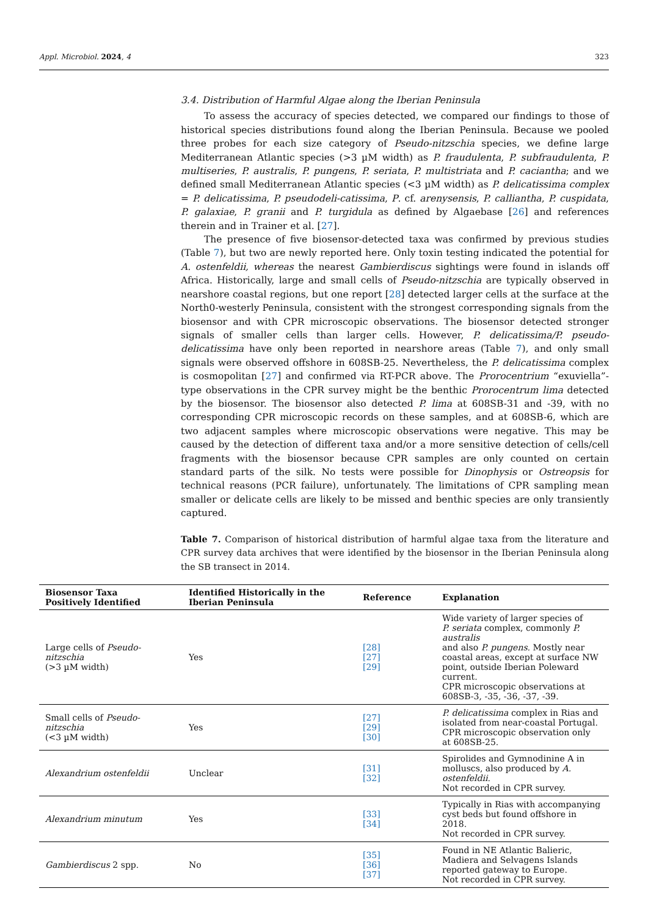Appl. Microbiol. 2024, 4 323
3.4. Distribution of Harmful Algae along the Iberian Peninsula
To assess the accuracy of species detected, we compared our findings to those of historical species distributions found along the Iberian Peninsula. Because we pooled three probes for each size category of Pseudo-nitzschia species, we define large Mediterranean Atlantic species (>3 µM width) as P. fraudulenta, P. subfraudulenta, P. multiseries, P. australis, P. pungens, P. seriata, P. multistriata and P. caciantha; and we defined small Mediterranean Atlantic species (<3 µM width) as P. delicatissima complex = P. delicatissima, P. pseudodeli-catissima, P. cf. arenysensis, P. calliantha, P. cuspidata, P. galaxiae, P. granii and P. turgidula as defined by Algaebase [26] and references therein and in Trainer et al. [27].
The presence of five biosensor-detected taxa was confirmed by previous studies (Table 7), but two are newly reported here. Only toxin testing indicated the potential for A. ostenfeldii, whereas the nearest Gambierdiscus sightings were found in islands off Africa. Historically, large and small cells of Pseudo-nitzschia are typically observed in nearshore coastal regions, but one report [28] detected larger cells at the surface at the North0-westerly Peninsula, consistent with the strongest corresponding signals from the biosensor and with CPR microscopic observations. The biosensor detected stronger signals of smaller cells than larger cells. However, P. delicatissima/P. pseudo-delicatissima have only been reported in nearshore areas (Table 7), and only small signals were observed offshore in 608SB-25. Nevertheless, the P. delicatissima complex is cosmopolitan [27] and confirmed via RT-PCR above. The Prorocentrium “exuviella”-type observations in the CPR survey might be the benthic Prorocentrum lima detected by the biosensor. The biosensor also detected P. lima at 608SB-31 and -39, with no corresponding CPR microscopic records on these samples, and at 608SB-6, which are two adjacent samples where microscopic observations were negative. This may be caused by the detection of different taxa and/or a more sensitive detection of cells/cell fragments with the biosensor because CPR samples are only counted on certain standard parts of the silk. No tests were possible for Dinophysis or Ostreopsis for technical reasons (PCR failure), unfortunately. The limitations of CPR sampling mean smaller or delicate cells are likely to be missed and benthic species are only transiently captured.
Table 7. Comparison of historical distribution of harmful algae taxa from the literature and CPR survey data archives that were identified by the biosensor in the Iberian Peninsula along the SB transect in 2014.
| Biosensor Taxa Positively Identified | Identified Historically in the Iberian Peninsula | Reference | Explanation |
| --- | --- | --- | --- |
| Large cells of Pseudo-nitzschia (>3 µM width) | Yes | [28] [27] [29] | Wide variety of larger species of P. seriata complex, commonly P. australis and also P. pungens. Mostly near coastal areas, except at surface NW point, outside Iberian Poleward current. CPR microscopic observations at 608SB-3, -35, -36, -37, -39. |
| Small cells of Pseudo-nitzschia (<3 µM width) | Yes | [27] [29] [30] | P. delicatissima complex in Rias and isolated from near-coastal Portugal. CPR microscopic observation only at 608SB-25. |
| Alexandrium ostenfeldii | Unclear | [31] [32] | Spirolides and Gymnodinine A in molluscs, also produced by A. ostenfeldii . Not recorded in CPR survey. |
| Alexandrium minutum | Yes | [33] [34] | Typically in Rias with accompanying cyst beds but found offshore in 2018. Not recorded in CPR survey. |
| Gambierdiscus 2 spp. | No | [35] [36] [37] | Found in NE Atlantic Balieric, Madiera and Selvagens Islands reported gateway to Europe. Not recorded in CPR survey. |